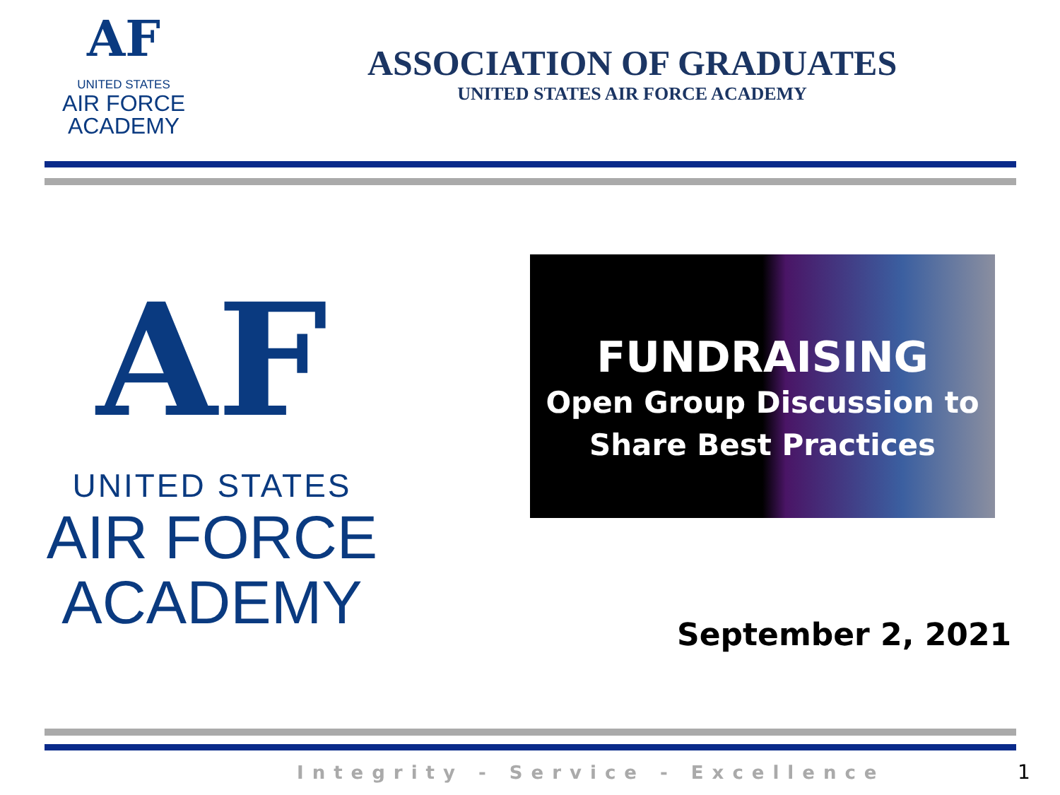AF
UNITED STATES
AIR FORCE
ACADEMY
ASSOCIATION OF GRADUATES
UNITED STATES AIR FORCE ACADEMY
AF
UNITED STATES
AIR FORCE
ACADEMY
FUNDRAISING
Open Group Discussion to
Share Best Practices
September 2, 2021
Integrity - Service - Excellence
1